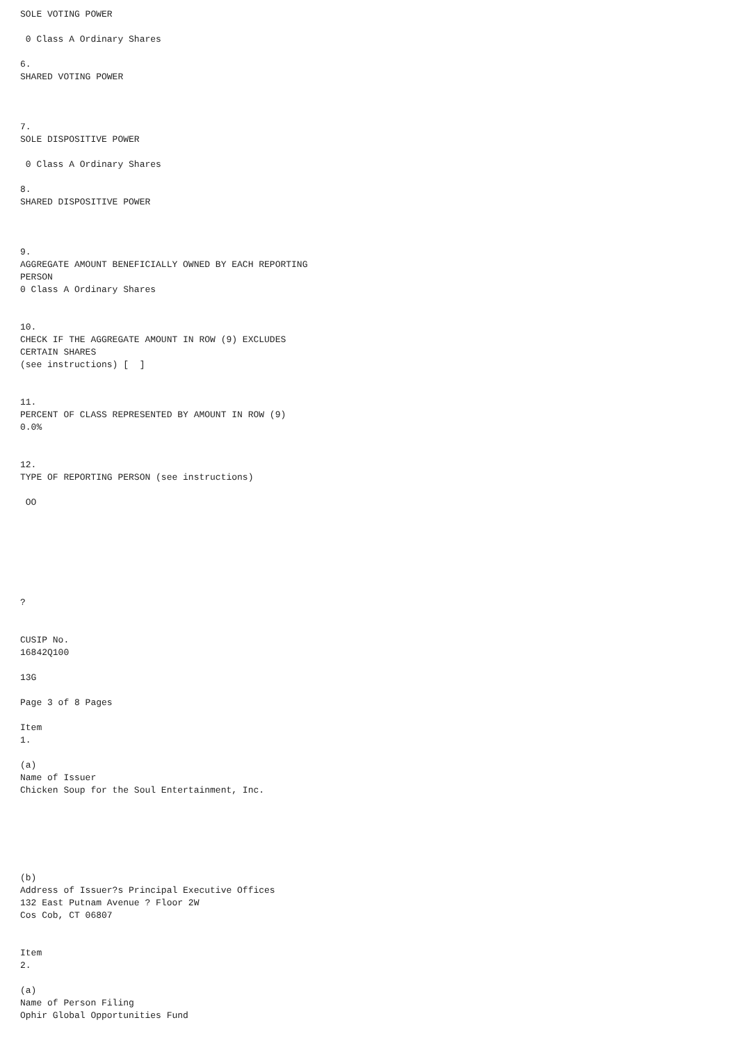SOLE VOTING POWER
0 Class A Ordinary Shares
6. SHARED VOTING POWER
7. SOLE DISPOSITIVE POWER
0 Class A Ordinary Shares
8. SHARED DISPOSITIVE POWER
9. AGGREGATE AMOUNT BENEFICIALLY OWNED BY EACH REPORTING PERSON 0 Class A Ordinary Shares
10. CHECK IF THE AGGREGATE AMOUNT IN ROW (9) EXCLUDES CERTAIN SHARES (see instructions) [ ]
11. PERCENT OF CLASS REPRESENTED BY AMOUNT IN ROW (9) 0.0%
12. TYPE OF REPORTING PERSON (see instructions)
OO
?
CUSIP No. 16842Q100
13G
Page 3 of 8 Pages
Item 1.
(a) Name of Issuer Chicken Soup for the Soul Entertainment, Inc.
(b) Address of Issuer?s Principal Executive Offices 132 East Putnam Avenue ? Floor 2W Cos Cob, CT 06807
Item 2.
(a) Name of Person Filing Ophir Global Opportunities Fund